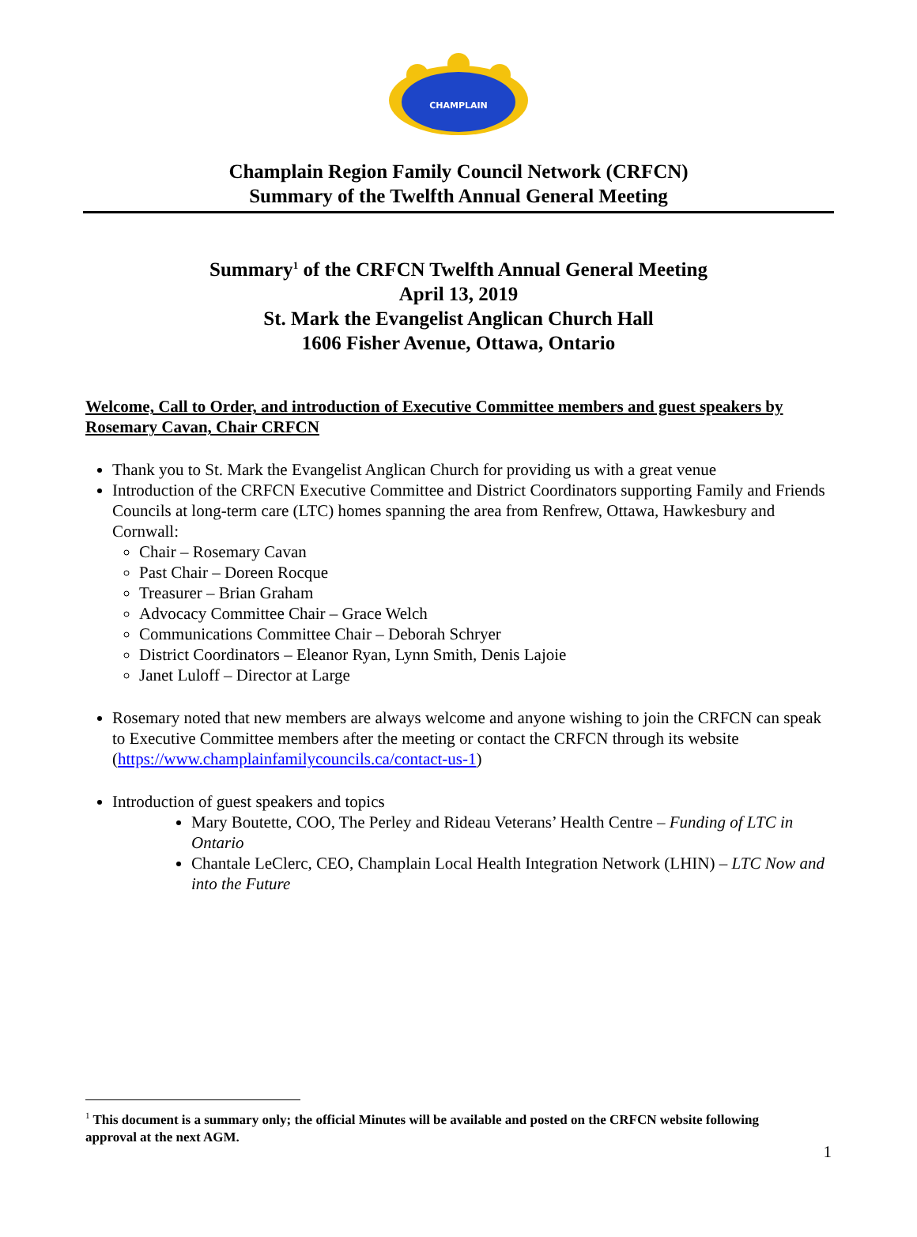CHAMPLAIN
Champlain Region Family Council Network (CRFCN)
Summary of the Twelfth Annual General Meeting
Summary<sup>1</sup> of the CRFCN Twelfth Annual General Meeting
April 13, 2019
St. Mark the Evangelist Anglican Church Hall
1606 Fisher Avenue, Ottawa, Ontario
Welcome, Call to Order, and introduction of Executive Committee members and guest speakers by Rosemary Cavan, Chair CRFCN
Thank you to St. Mark the Evangelist Anglican Church for providing us with a great venue
Introduction of the CRFCN Executive Committee and District Coordinators supporting Family and Friends Councils at long-term care (LTC) homes spanning the area from Renfrew, Ottawa, Hawkesbury and Cornwall:
Chair – Rosemary Cavan
Past Chair – Doreen Rocque
Treasurer – Brian Graham
Advocacy Committee Chair – Grace Welch
Communications Committee Chair – Deborah Schryer
District Coordinators – Eleanor Ryan, Lynn Smith, Denis Lajoie
Janet Luloff – Director at Large
Rosemary noted that new members are always welcome and anyone wishing to join the CRFCN can speak to Executive Committee members after the meeting or contact the CRFCN through its website (https://www.champlainfamilycouncils.ca/contact-us-1)
Introduction of guest speakers and topics
Mary Boutette, COO, The Perley and Rideau Veterans’ Health Centre – Funding of LTC in Ontario
Chantale LeClerc, CEO, Champlain Local Health Integration Network (LHIN) – LTC Now and into the Future
<sup>1</sup> This document is a summary only; the official Minutes will be available and posted on the CRFCN website following approval at the next AGM.
1